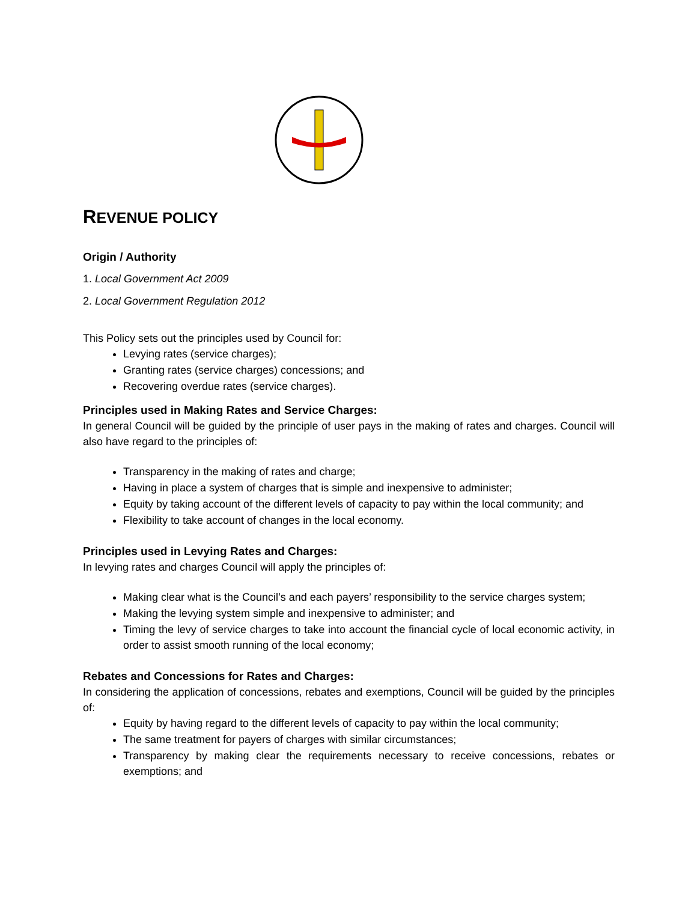REVENUE POLICY
Origin / Authority
1. Local Government Act 2009
2. Local Government Regulation 2012
This Policy sets out the principles used by Council for:
Levying rates (service charges);
Granting rates (service charges) concessions; and
Recovering overdue rates (service charges).
Principles used in Making Rates and Service Charges:
In general Council will be guided by the principle of user pays in the making of rates and charges. Council will also have regard to the principles of:
Transparency in the making of rates and charge;
Having in place a system of charges that is simple and inexpensive to administer;
Equity by taking account of the different levels of capacity to pay within the local community; and
Flexibility to take account of changes in the local economy.
Principles used in Levying Rates and Charges:
In levying rates and charges Council will apply the principles of:
Making clear what is the Council’s and each payers’ responsibility to the service charges system;
Making the levying system simple and inexpensive to administer; and
Timing the levy of service charges to take into account the financial cycle of local economic activity, in order to assist smooth running of the local economy;
Rebates and Concessions for Rates and Charges:
In considering the application of concessions, rebates and exemptions, Council will be guided by the principles of:
Equity by having regard to the different levels of capacity to pay within the local community;
The same treatment for payers of charges with similar circumstances;
Transparency by making clear the requirements necessary to receive concessions, rebates or exemptions; and